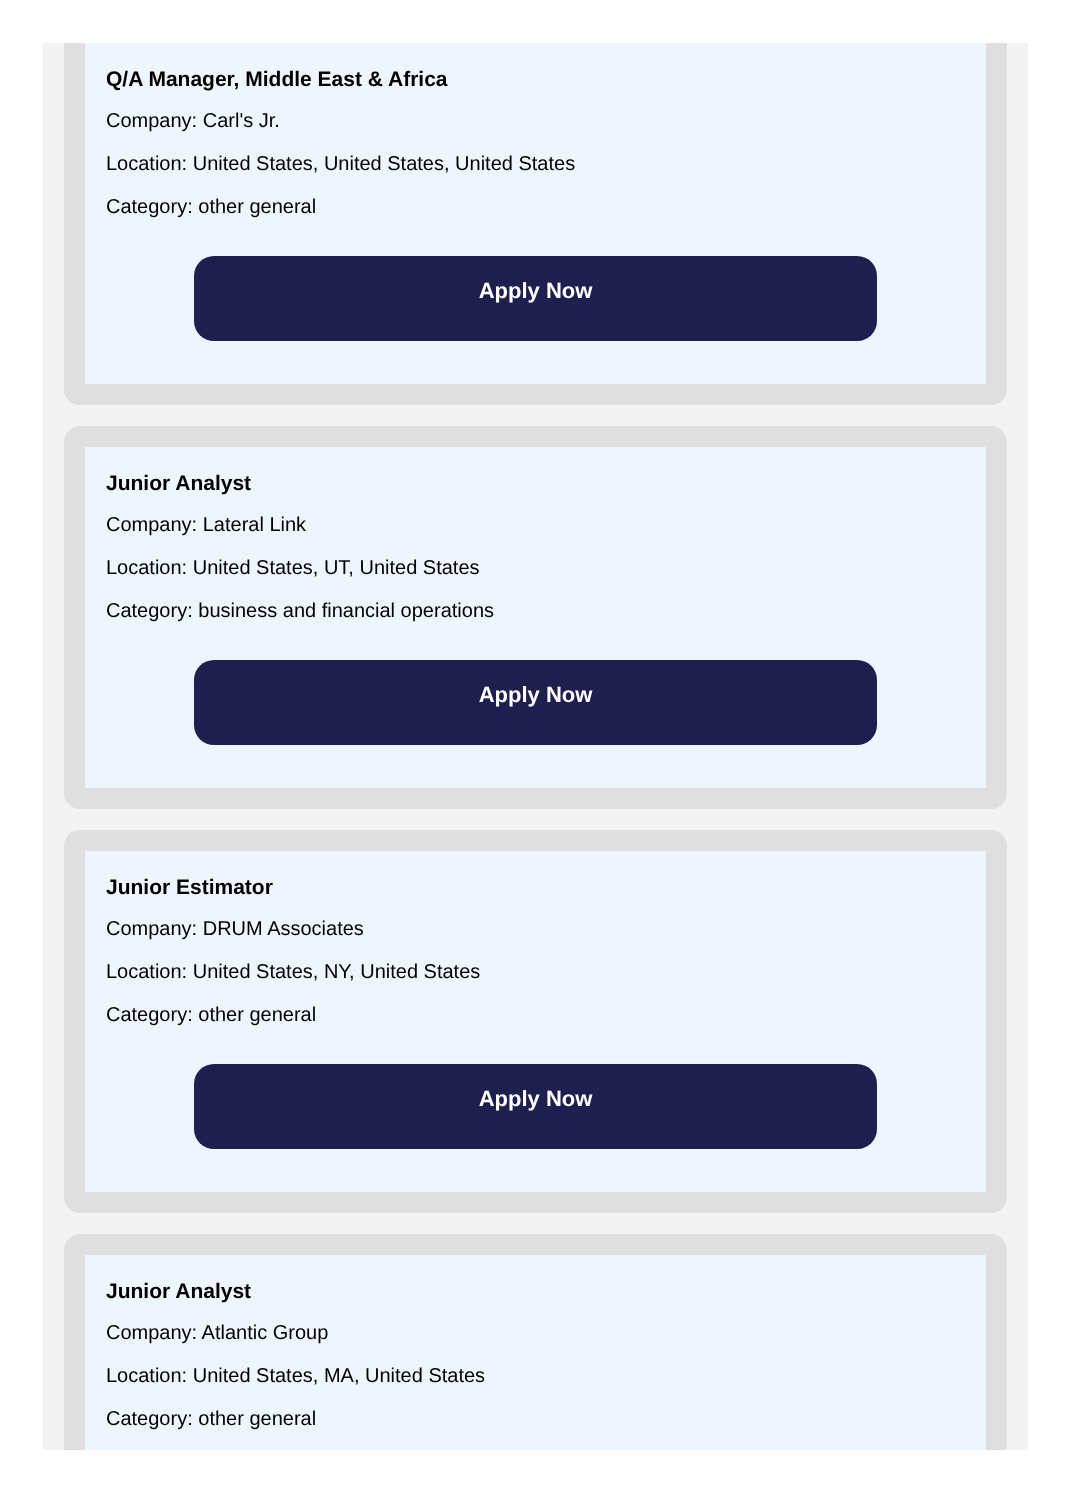Q/A Manager, Middle East & Africa
Company: Carl's Jr.
Location: United States, United States, United States
Category: other general
Apply Now
Junior Analyst
Company: Lateral Link
Location: United States, UT, United States
Category: business and financial operations
Apply Now
Junior Estimator
Company: DRUM Associates
Location: United States, NY, United States
Category: other general
Apply Now
Junior Analyst
Company: Atlantic Group
Location: United States, MA, United States
Category: other general